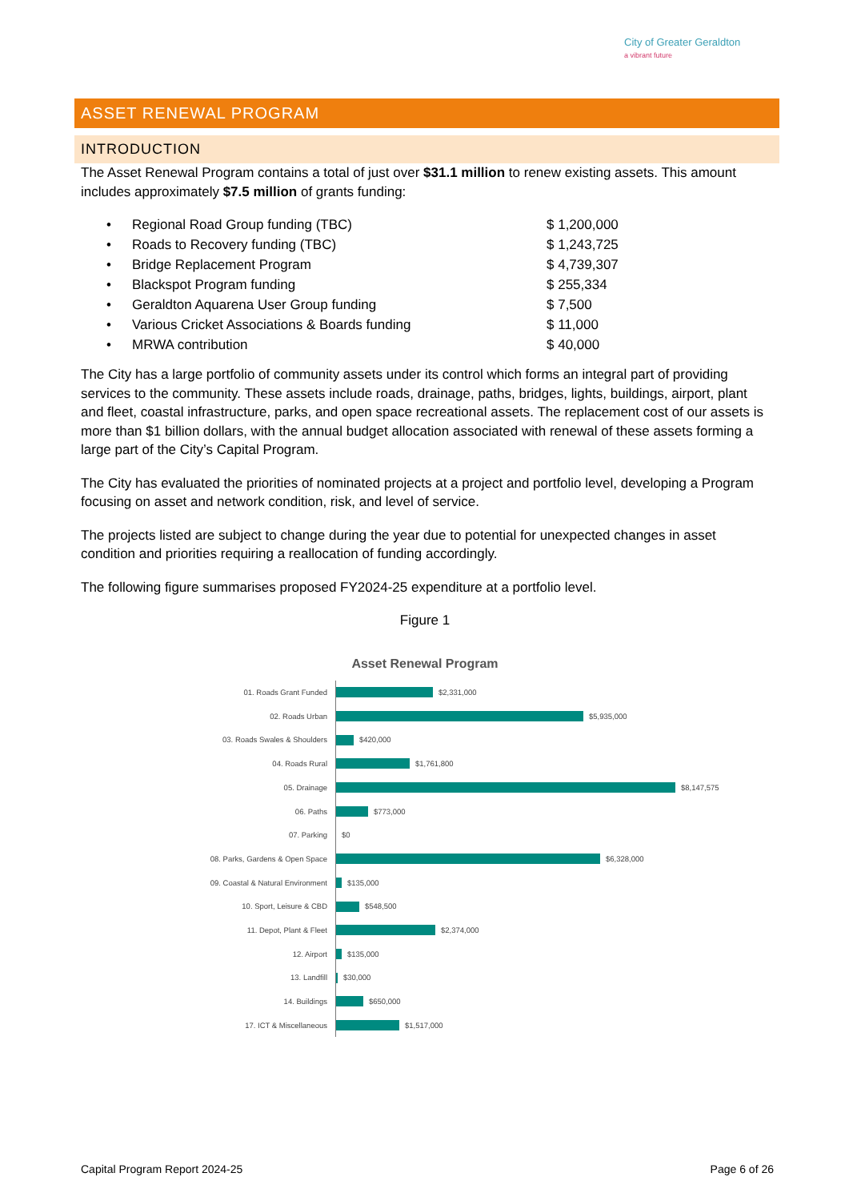City of Greater Geraldton
a vibrant future
ASSET RENEWAL PROGRAM
INTRODUCTION
The Asset Renewal Program contains a total of just over $31.1 million to renew existing assets. This amount includes approximately $7.5 million of grants funding:
• Regional Road Group funding (TBC) $ 1,200,000
• Roads to Recovery funding (TBC) $ 1,243,725
• Bridge Replacement Program $ 4,739,307
• Blackspot Program funding $ 255,334
• Geraldton Aquarena User Group funding $ 7,500
• Various Cricket Associations & Boards funding $ 11,000
• MRWA contribution $ 40,000
The City has a large portfolio of community assets under its control which forms an integral part of providing services to the community. These assets include roads, drainage, paths, bridges, lights, buildings, airport, plant and fleet, coastal infrastructure, parks, and open space recreational assets. The replacement cost of our assets is more than $1 billion dollars, with the annual budget allocation associated with renewal of these assets forming a large part of the City’s Capital Program.
The City has evaluated the priorities of nominated projects at a project and portfolio level, developing a Program focusing on asset and network condition, risk, and level of service.
The projects listed are subject to change during the year due to potential for unexpected changes in asset condition and priorities requiring a reallocation of funding accordingly.
The following figure summarises proposed FY2024-25 expenditure at a portfolio level.
Figure 1
Asset Renewal Program
01. Roads Grant Funded $2,331,000
02. Roads Urban $5,935,000
03. Roads Swales & Shoulders $420,000
04. Roads Rural $1,761,800
05. Drainage $8,147,575
06. Paths $773,000
07. Parking $0
08. Parks, Gardens & Open Space $6,328,000
09. Coastal & Natural Environment $135,000
10. Sport, Leisure & CBD $548,500
11. Depot, Plant & Fleet $2,374,000
12. Airport $135,000
13. Landfill $30,000
14. Buildings $650,000
17. ICT & Miscellaneous $1,517,000
Capital Program Report 2024-25 Page 6 of 26